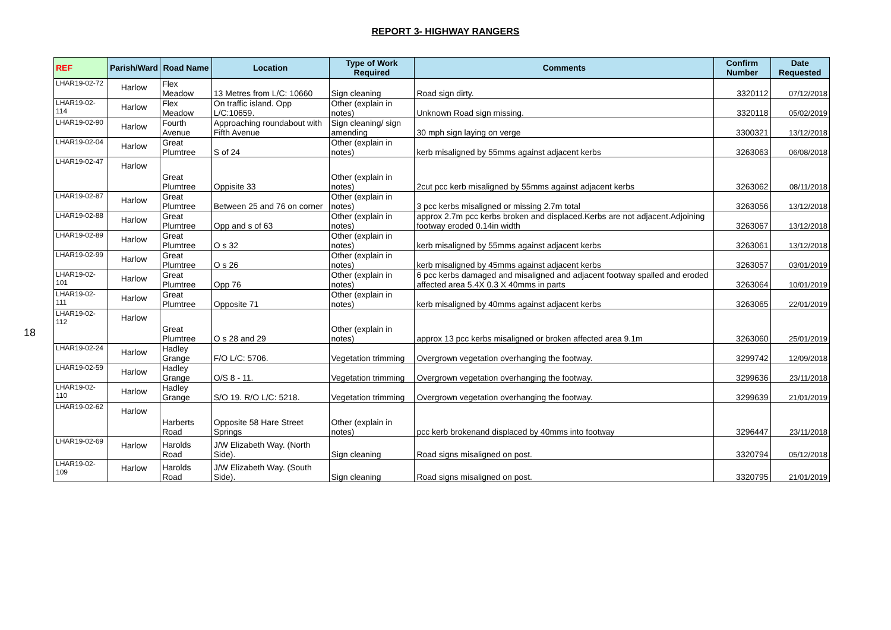REPORT 3- HIGHWAY RANGERS
18
| REF | Parish/Ward | Road Name | Location | Type of Work Required | Comments | Confirm Number | Date Requested |
| --- | --- | --- | --- | --- | --- | --- | --- |
| LHAR19-02-72 | Harlow | Flex Meadow | 13 Metres from L/C: 10660 | Sign cleaning | Road sign dirty. | 3320112 | 07/12/2018 |
| LHAR19-02-114 | Harlow | Flex Meadow | On traffic island. Opp L/C:10659. | Other (explain in notes) | Unknown Road sign missing. | 3320118 | 05/02/2019 |
| LHAR19-02-90 | Harlow | Fourth Avenue | Approaching roundabout with Fifth Avenue | Sign cleaning/ sign amending | 30 mph sign laying on verge | 3300321 | 13/12/2018 |
| LHAR19-02-04 | Harlow | Great Plumtree | S of 24 | Other (explain in notes) | kerb misaligned by 55mms against adjacent kerbs | 3263063 | 06/08/2018 |
| LHAR19-02-47 | Harlow | Great Plumtree | Oppisite 33 | Other (explain in notes) | 2cut pcc kerb misaligned by 55mms against adjacent kerbs | 3263062 | 08/11/2018 |
| LHAR19-02-87 | Harlow | Great Plumtree | Between 25 and 76 on corner | Other (explain in notes) | 3 pcc kerbs misaligned or missing 2.7m total | 3263056 | 13/12/2018 |
| LHAR19-02-88 | Harlow | Great Plumtree | Opp and s of 63 | Other (explain in notes) | approx 2.7m pcc kerbs broken and displaced.Kerbs are not adjacent.Adjoining footway eroded 0.14in width | 3263067 | 13/12/2018 |
| LHAR19-02-89 | Harlow | Great Plumtree | O s 32 | Other (explain in notes) | kerb misaligned by 55mms against adjacent kerbs | 3263061 | 13/12/2018 |
| LHAR19-02-99 | Harlow | Great Plumtree | O s 26 | Other (explain in notes) | kerb misaligned by 45mms against adjacent kerbs | 3263057 | 03/01/2019 |
| LHAR19-02-101 | Harlow | Great Plumtree | Opp 76 | Other (explain in notes) | 6 pcc kerbs damaged and misaligned and adjacent footway spalled and eroded affected area 5.4X 0.3 X 40mms in parts | 3263064 | 10/01/2019 |
| LHAR19-02-111 | Harlow | Great Plumtree | Opposite 71 | Other (explain in notes) | kerb misaligned by 40mms against adjacent kerbs | 3263065 | 22/01/2019 |
| LHAR19-02-112 | Harlow | Great Plumtree | O s 28 and 29 | Other (explain in notes) | approx 13 pcc kerbs misaligned or broken affected area 9.1m | 3263060 | 25/01/2019 |
| LHAR19-02-24 | Harlow | Hadley Grange | F/O L/C: 5706. | Vegetation trimming | Overgrown vegetation overhanging the footway. | 3299742 | 12/09/2018 |
| LHAR19-02-59 | Harlow | Hadley Grange | O/S 8 - 11. | Vegetation trimming | Overgrown vegetation overhanging the footway. | 3299636 | 23/11/2018 |
| LHAR19-02-110 | Harlow | Hadley Grange | S/O 19. R/O L/C: 5218. | Vegetation trimming | Overgrown vegetation overhanging the footway. | 3299639 | 21/01/2019 |
| LHAR19-02-62 | Harlow | Harberts Road | Opposite 58 Hare Street Springs | Other (explain in notes) | pcc kerb brokenand displaced by 40mms into footway | 3296447 | 23/11/2018 |
| LHAR19-02-69 | Harlow | Harolds Road | J/W Elizabeth Way. (North Side). | Sign cleaning | Road signs misaligned on post. | 3320794 | 05/12/2018 |
| LHAR19-02-109 | Harlow | Harolds Road | J/W Elizabeth Way. (South Side). | Sign cleaning | Road signs misaligned on post. | 3320795 | 21/01/2019 |